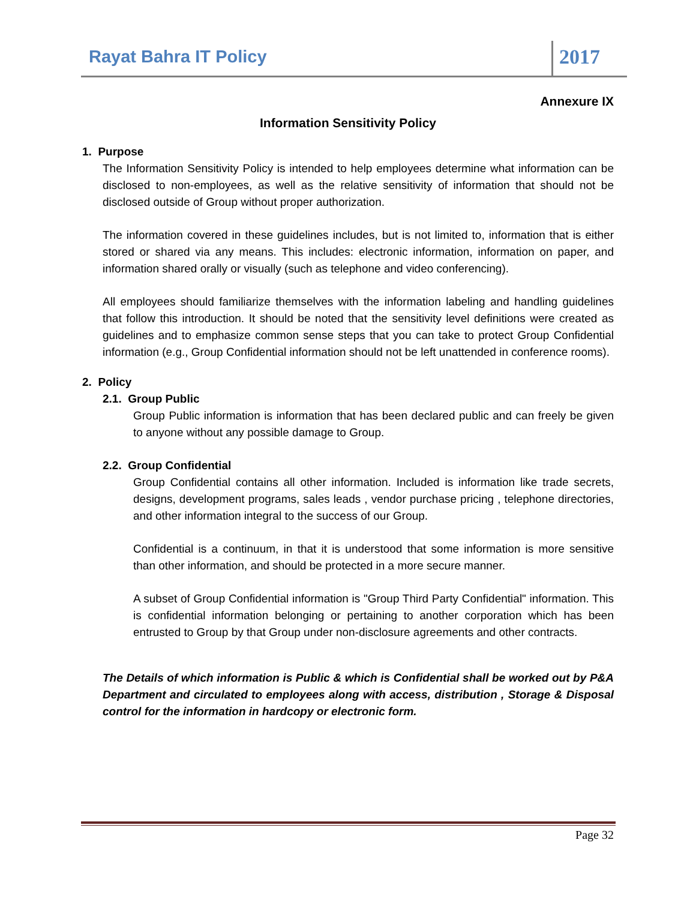Rayat Bahra IT Policy
2017
Annexure IX
Information Sensitivity Policy
1. Purpose
The Information Sensitivity Policy is intended to help employees determine what information can be disclosed to non-employees, as well as the relative sensitivity of information that should not be disclosed outside of Group without proper authorization.
The information covered in these guidelines includes, but is not limited to, information that is either stored or shared via any means. This includes: electronic information, information on paper, and information shared orally or visually (such as telephone and video conferencing).
All employees should familiarize themselves with the information labeling and handling guidelines that follow this introduction. It should be noted that the sensitivity level definitions were created as guidelines and to emphasize common sense steps that you can take to protect Group Confidential information (e.g., Group Confidential information should not be left unattended in conference rooms).
2. Policy
2.1. Group Public
Group Public information is information that has been declared public and can freely be given to anyone without any possible damage to Group.
2.2. Group Confidential
Group Confidential contains all other information. Included is information like trade secrets, designs, development programs, sales leads , vendor purchase pricing , telephone directories, and other information integral to the success of our Group.
Confidential is a continuum, in that it is understood that some information is more sensitive than other information, and should be protected in a more secure manner.
A subset of Group Confidential information is "Group Third Party Confidential" information. This is confidential information belonging or pertaining to another corporation which has been entrusted to Group by that Group under non-disclosure agreements and other contracts.
The Details of which information is Public & which is Confidential shall be worked out by P&A Department and circulated to employees along with access, distribution , Storage & Disposal control for the information in hardcopy or electronic form.
Page 32